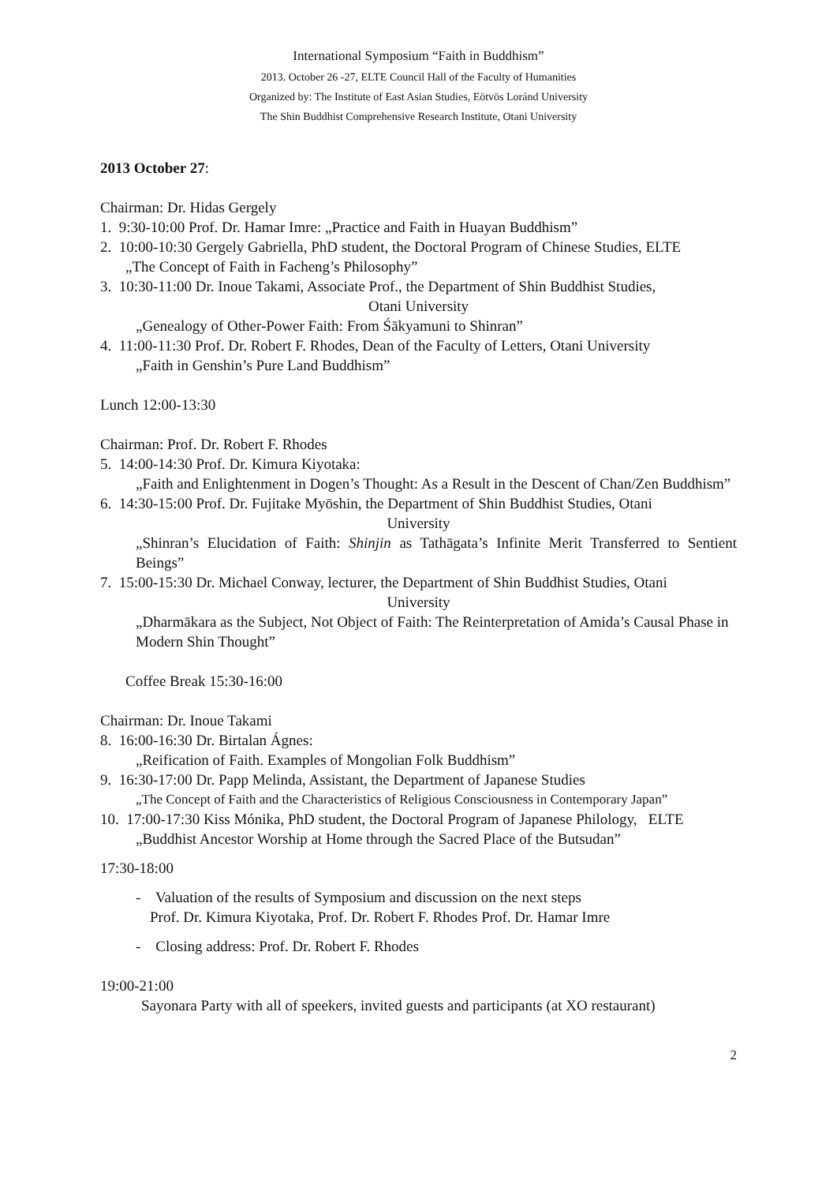International Symposium “Faith in Buddhism”
2013. October 26 -27, ELTE Council Hall of the Faculty of Humanities
Organized by: The Institute of East Asian Studies, Eötvös Loránd University
The Shin Buddhist Comprehensive Research Institute, Otani University
2013 October 27:
Chairman: Dr. Hidas Gergely
1. 9:30-10:00 Prof. Dr. Hamar Imre: „Practice and Faith in Huayan Buddhism”
2. 10:00-10:30 Gergely Gabriella, PhD student, the Doctoral Program of Chinese Studies, ELTE
„The Concept of Faith in Facheng’s Philosophy”
3. 10:30-11:00 Dr. Inoue Takami, Associate Prof., the Department of Shin Buddhist Studies,
Otani University
„Genealogy of Other-Power Faith: From Śākyamuni to Shinran”
4. 11:00-11:30 Prof. Dr. Robert F. Rhodes, Dean of the Faculty of Letters, Otani University
„Faith in Genshin’s Pure Land Buddhism”
Lunch 12:00-13:30
Chairman: Prof. Dr. Robert F. Rhodes
5. 14:00-14:30 Prof. Dr. Kimura Kiyotaka:
„Faith and Enlightenment in Dogen’s Thought: As a Result in the Descent of Chan/Zen Buddhism”
6. 14:30-15:00 Prof. Dr. Fujitake Myōshin, the Department of Shin Buddhist Studies, Otani
University
„Shinran’s Elucidation of Faith: Shinjin as Tathāgata’s Infinite Merit Transferred to Sentient Beings”
7. 15:00-15:30 Dr. Michael Conway, lecturer, the Department of Shin Buddhist Studies, Otani
University
„Dharmākara as the Subject, Not Object of Faith: The Reinterpretation of Amida’s Causal Phase in Modern Shin Thought”
Coffee Break 15:30-16:00
Chairman: Dr. Inoue Takami
8. 16:00-16:30 Dr. Birtalan Ágnes:
„Reification of Faith. Examples of Mongolian Folk Buddhism”
9. 16:30-17:00 Dr. Papp Melinda, Assistant, the Department of Japanese Studies
„The Concept of Faith and the Characteristics of Religious Consciousness in Contemporary Japan”
10. 17:00-17:30 Kiss Mónika, PhD student, the Doctoral Program of Japanese Philology, ELTE
„Buddhist Ancestor Worship at Home through the Sacred Place of the Butsudan”
17:30-18:00
- Valuation of the results of Symposium and discussion on the next steps
Prof. Dr. Kimura Kiyotaka, Prof. Dr. Robert F. Rhodes Prof. Dr. Hamar Imre
- Closing address: Prof. Dr. Robert F. Rhodes
19:00-21:00
Sayonara Party with all of speekers, invited guests and participants (at XO restaurant)
2